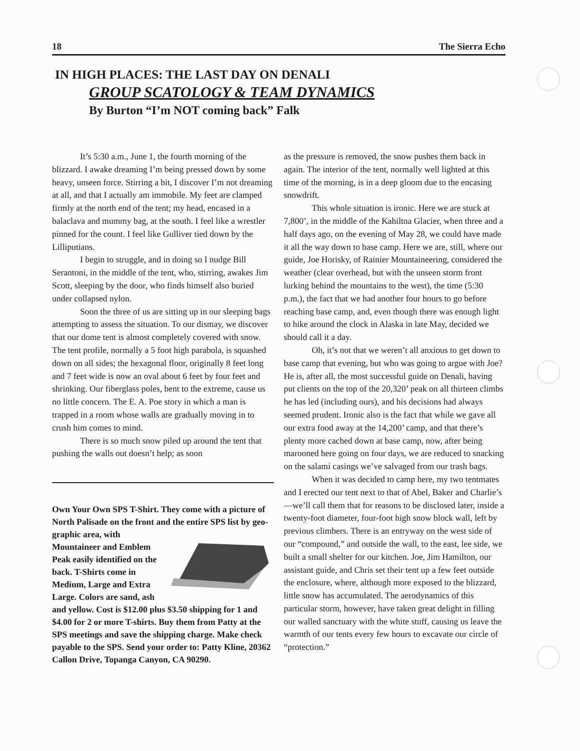18 The Sierra Echo
IN HIGH PLACES: THE LAST DAY ON DENALI
GROUP SCATOLOGY & TEAM DYNAMICS
By Burton “I’m NOT coming back” Falk
It’s 5:30 a.m., June 1, the fourth morning of the blizzard. I awake dreaming I’m being pressed down by some heavy, unseen force. Stirring a bit, I discover I’m not dreaming at all, and that I actually am immobile. My feet are clamped firmly at the north end of the tent; my head, encased in a balaclava and mummy bag, at the south. I feel like a wrestler pinned for the count. I feel like Gulliver tied down by the Lilliputians.
I begin to struggle, and in doing so I nudge Bill Serantoni, in the middle of the tent, who, stirring, awakes Jim Scott, sleeping by the door, who finds himself also buried under collapsed nylon.
Soon the three of us are sitting up in our sleeping bags attempting to assess the situation. To our dismay, we discover that our dome tent is almost completely covered with snow. The tent profile, normally a 5 foot high parabola, is squashed down on all sides; the hexagonal floor, originally 8 feet long and 7 feet wide is now an oval about 6 feet by four feet and shrinking. Our fiberglass poles, bent to the extreme, cause us no little concern. The E. A. Poe story in which a man is trapped in a room whose walls are gradually moving in to crush him comes to mind.
There is so much snow piled up around the tent that pushing the walls out doesn’t help; as soon
Own Your Own SPS T-Shirt. They come with a picture of North Palisade on the front and the entire SPS list by geo- graphic area, with Mountaineer and Emblem Peak easily identified on the back. T-Shirts come in Medium, Large and Extra Large. Colors are sand, ash and yellow. Cost is $12.00 plus $3.50 shipping for 1 and $4.00 for 2 or more T-shirts. Buy them from Patty at the SPS meetings and save the shipping charge. Make check payable to the SPS. Send your order to: Patty Kline, 20362 Callon Drive, Topanga Canyon, CA 90290.
as the pressure is removed, the snow pushes them back in again. The interior of the tent, normally well lighted at this time of the morning, is in a deep gloom due to the encasing snowdrift.
This whole situation is ironic. Here we are stuck at 7,800’, in the middle of the Kahiltna Glacier, when three and a half days ago, on the evening of May 28, we could have made it all the way down to base camp. Here we are, still, where our guide, Joe Horisky, of Rainier Mountaineering, considered the weather (clear overhead, but with the unseen storm front lurking behind the mountains to the west), the time (5:30 p.m.), the fact that we had another four hours to go before reaching base camp, and, even though there was enough light to hike around the clock in Alaska in late May, decided we should call it a day.
Oh, it’s not that we weren’t all anxious to get down to base camp that evening, but who was going to argue with Joe? He is, after all, the most successful guide on Denali, having put clients on the top of the 20,320’ peak on all thirteen climbs he has led (including ours), and his decisions had always seemed prudent. Ironic also is the fact that while we gave all our extra food away at the 14,200’ camp, and that there’s plenty more cached down at base camp, now, after being marooned here going on four days, we are reduced to snacking on the salami casings we’ve salvaged from our trash bags.
When it was decided to camp here, my two tentmates and I erected our tent next to that of Abel, Baker and Charlie’s—we’ll call them that for reasons to be disclosed later, inside a twenty-foot diameter, four-foot high snow block wall, left by previous climbers. There is an entryway on the west side of our “compound,” and outside the wall, to the east, lee side, we built a small shelter for our kitchen. Joe, Jim Hamilton, our assistant guide, and Chris set their tent up a few feet outside the enclosure, where, although more exposed to the blizzard, little snow has accumulated. The aerodynamics of this particular storm, however, have taken great delight in filling our walled sanctuary with the white stuff, causing us leave the warmth of our tents every few hours to excavate our circle of “protection.”